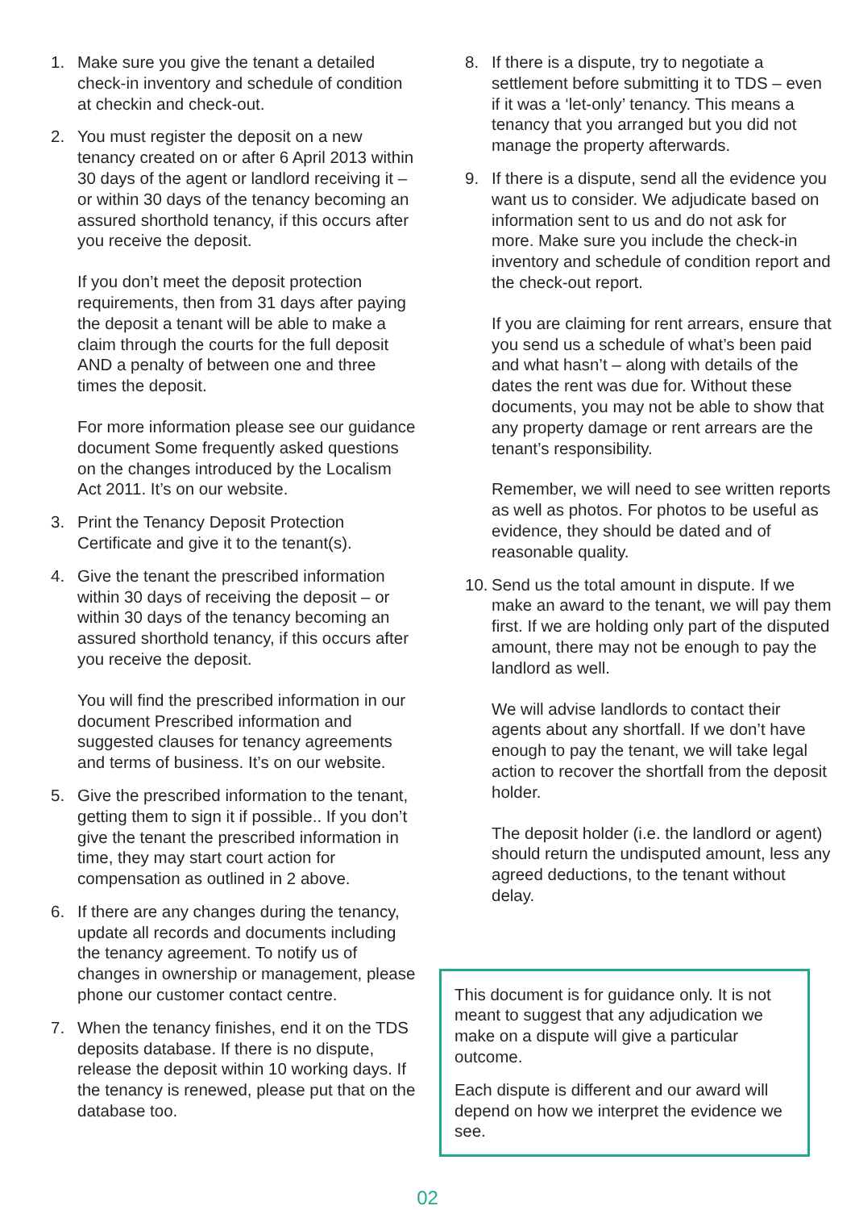1. Make sure you give the tenant a detailed check-in inventory and schedule of condition at checkin and check-out.
2. You must register the deposit on a new tenancy created on or after 6 April 2013 within 30 days of the agent or landlord receiving it – or within 30 days of the tenancy becoming an assured shorthold tenancy, if this occurs after you receive the deposit.
If you don’t meet the deposit protection requirements, then from 31 days after paying the deposit a tenant will be able to make a claim through the courts for the full deposit AND a penalty of between one and three times the deposit.
For more information please see our guidance document Some frequently asked questions on the changes introduced by the Localism Act 2011. It’s on our website.
3. Print the Tenancy Deposit Protection Certificate and give it to the tenant(s).
4. Give the tenant the prescribed information within 30 days of receiving the deposit – or within 30 days of the tenancy becoming an assured shorthold tenancy, if this occurs after you receive the deposit.
You will find the prescribed information in our document Prescribed information and suggested clauses for tenancy agreements and terms of business. It’s on our website.
5. Give the prescribed information to the tenant, getting them to sign it if possible.. If you don’t give the tenant the prescribed information in time, they may start court action for compensation as outlined in 2 above.
6. If there are any changes during the tenancy, update all records and documents including the tenancy agreement. To notify us of changes in ownership or management, please phone our customer contact centre.
7. When the tenancy finishes, end it on the TDS deposits database. If there is no dispute, release the deposit within 10 working days. If the tenancy is renewed, please put that on the database too.
8. If there is a dispute, try to negotiate a settlement before submitting it to TDS – even if it was a ‘let-only’ tenancy. This means a tenancy that you arranged but you did not manage the property afterwards.
9. If there is a dispute, send all the evidence you want us to consider. We adjudicate based on information sent to us and do not ask for more. Make sure you include the check-in inventory and schedule of condition report and the check-out report.
If you are claiming for rent arrears, ensure that you send us a schedule of what’s been paid and what hasn’t – along with details of the dates the rent was due for. Without these documents, you may not be able to show that any property damage or rent arrears are the tenant’s responsibility.
Remember, we will need to see written reports as well as photos. For photos to be useful as evidence, they should be dated and of reasonable quality.
10.
Send us the total amount in dispute. If we make an award to the tenant, we will pay them first. If we are holding only part of the disputed amount, there may not be enough to pay the landlord as well.
We will advise landlords to contact their agents about any shortfall. If we don’t have enough to pay the tenant, we will take legal action to recover the shortfall from the deposit holder.
The deposit holder (i.e. the landlord or agent) should return the undisputed amount, less any agreed deductions, to the tenant without delay.
This document is for guidance only. It is not meant to suggest that any adjudication we make on a dispute will give a particular outcome.
Each dispute is different and our award will depend on how we interpret the evidence we see.
02